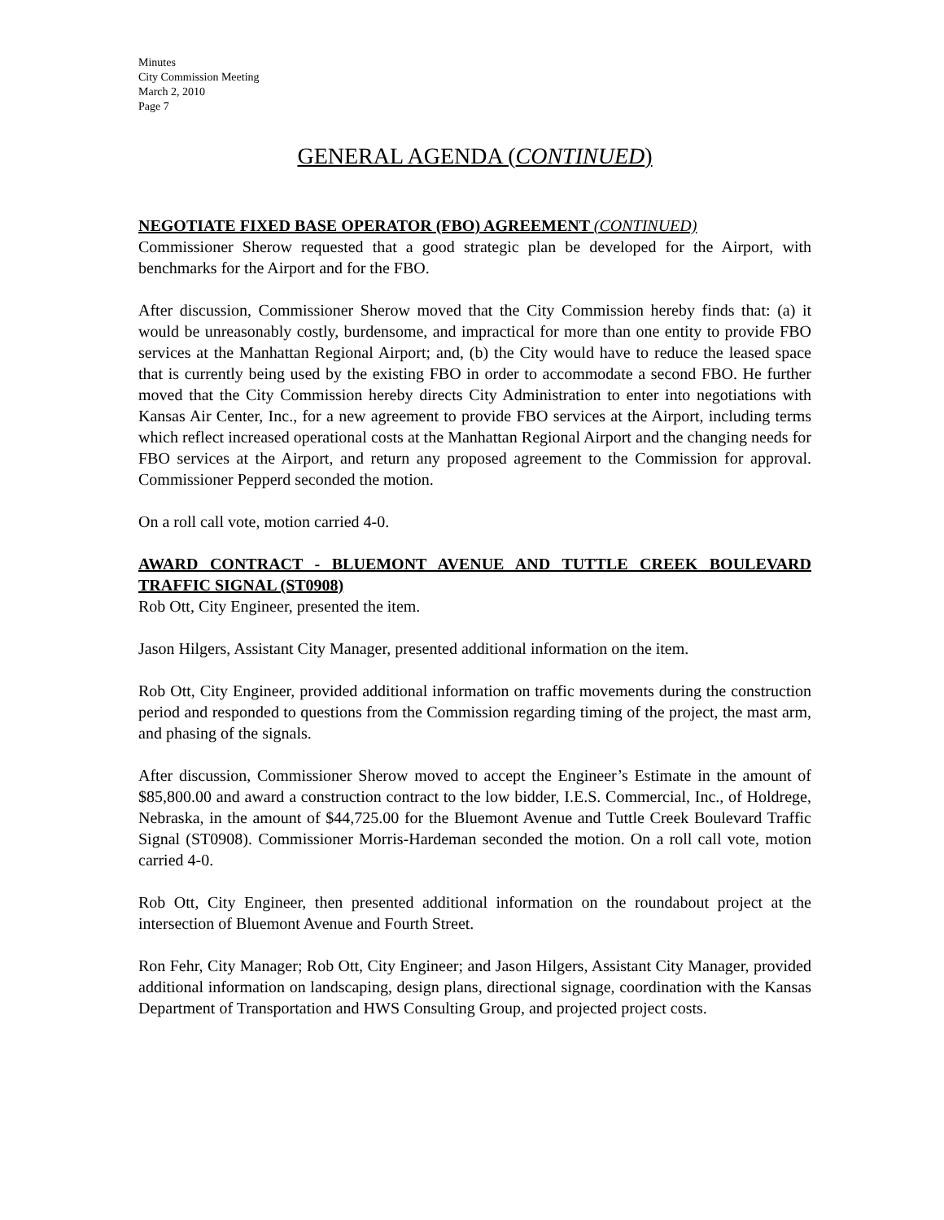Minutes
City Commission Meeting
March 2, 2010
Page 7
GENERAL AGENDA (CONTINUED)
NEGOTIATE FIXED BASE OPERATOR (FBO) AGREEMENT (CONTINUED)
Commissioner Sherow requested that a good strategic plan be developed for the Airport, with benchmarks for the Airport and for the FBO.
After discussion, Commissioner Sherow moved that the City Commission hereby finds that: (a) it would be unreasonably costly, burdensome, and impractical for more than one entity to provide FBO services at the Manhattan Regional Airport; and, (b) the City would have to reduce the leased space that is currently being used by the existing FBO in order to accommodate a second FBO. He further moved that the City Commission hereby directs City Administration to enter into negotiations with Kansas Air Center, Inc., for a new agreement to provide FBO services at the Airport, including terms which reflect increased operational costs at the Manhattan Regional Airport and the changing needs for FBO services at the Airport, and return any proposed agreement to the Commission for approval. Commissioner Pepperd seconded the motion.
On a roll call vote, motion carried 4-0.
AWARD CONTRACT - BLUEMONT AVENUE AND TUTTLE CREEK BOULEVARD TRAFFIC SIGNAL (ST0908)
Rob Ott, City Engineer, presented the item.
Jason Hilgers, Assistant City Manager, presented additional information on the item.
Rob Ott, City Engineer, provided additional information on traffic movements during the construction period and responded to questions from the Commission regarding timing of the project, the mast arm, and phasing of the signals.
After discussion, Commissioner Sherow moved to accept the Engineer’s Estimate in the amount of $85,800.00 and award a construction contract to the low bidder, I.E.S. Commercial, Inc., of Holdrege, Nebraska, in the amount of $44,725.00 for the Bluemont Avenue and Tuttle Creek Boulevard Traffic Signal (ST0908). Commissioner Morris-Hardeman seconded the motion. On a roll call vote, motion carried 4-0.
Rob Ott, City Engineer, then presented additional information on the roundabout project at the intersection of Bluemont Avenue and Fourth Street.
Ron Fehr, City Manager; Rob Ott, City Engineer; and Jason Hilgers, Assistant City Manager, provided additional information on landscaping, design plans, directional signage, coordination with the Kansas Department of Transportation and HWS Consulting Group, and projected project costs.